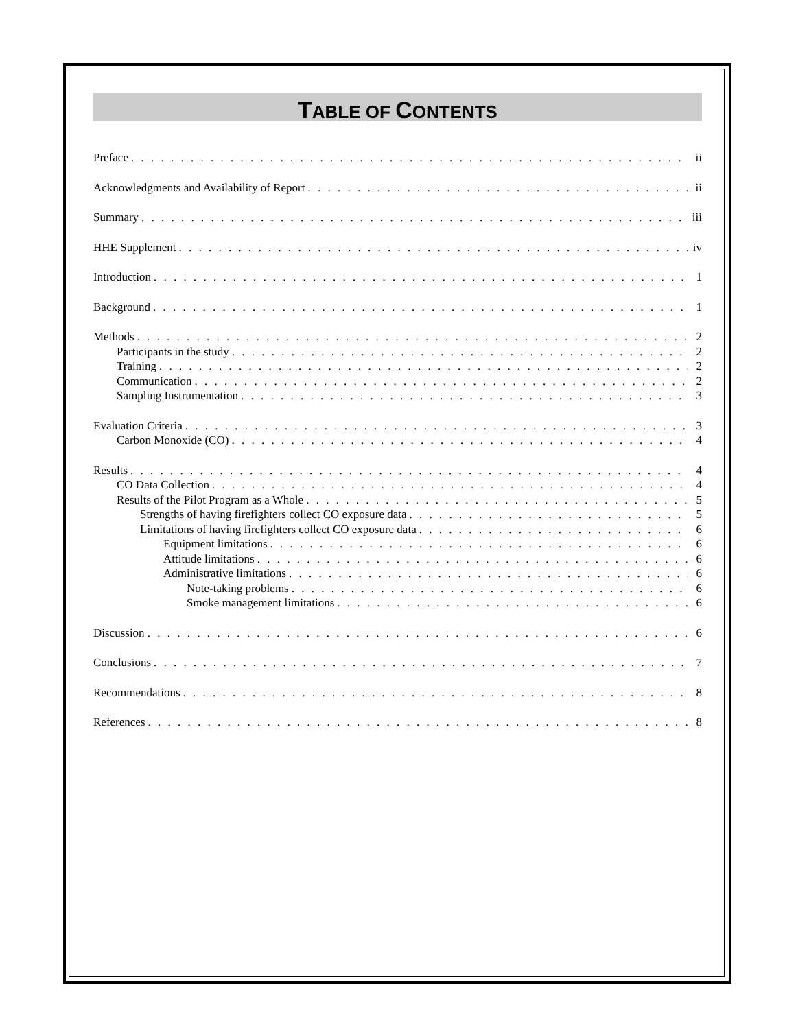TABLE OF CONTENTS
Preface ii
Acknowledgments and Availability of Report ii
Summary iii
HHE Supplement iv
Introduction 1
Background 1
Methods 2
Participants in the study 2
Training 2
Communication 2
Sampling Instrumentation 3
Evaluation Criteria 3
Carbon Monoxide (CO) 4
Results 4
CO Data Collection 4
Results of the Pilot Program as a Whole 5
Strengths of having firefighters collect CO exposure data 5
Limitations of having firefighters collect CO exposure data 6
Equipment limitations 6
Attitude limitations 6
Administrative limitations 6
Note-taking problems 6
Smoke management limitations 6
Discussion 6
Conclusions 7
Recommendations 8
References 8